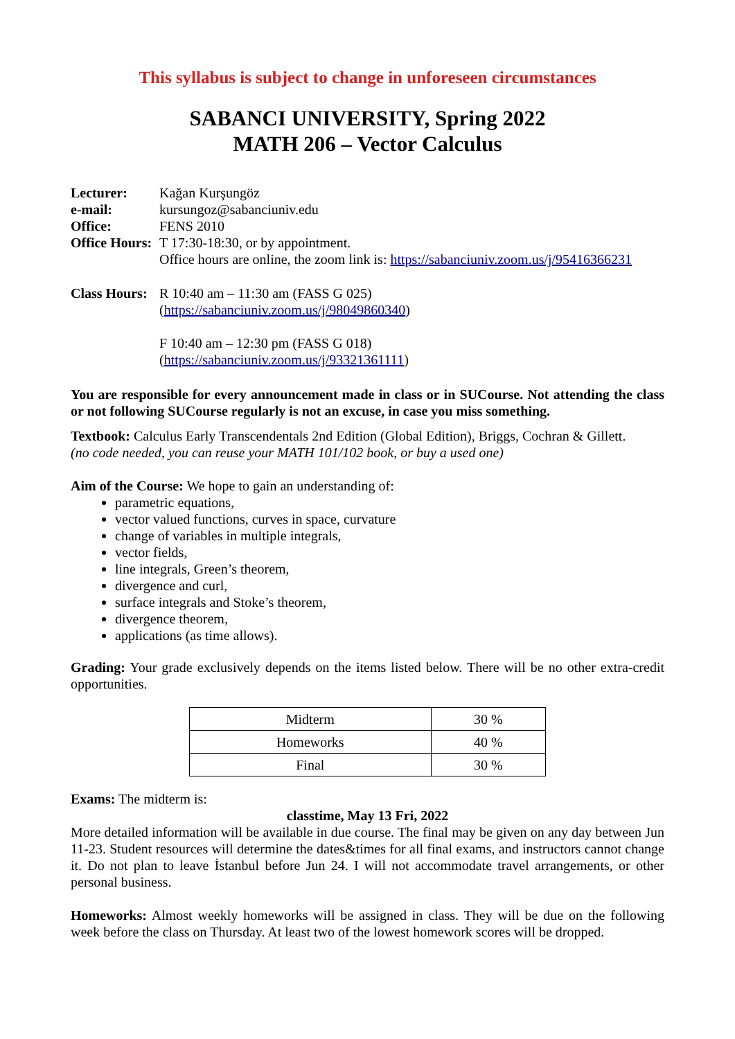This syllabus is subject to change in unforeseen circumstances
SABANCI UNIVERSITY, Spring 2022
MATH 206 – Vector Calculus
| Lecturer: | Kağan Kurşungöz |
| e-mail: | kursungoz@sabanciuniv.edu |
| Office: | FENS 2010 |
| Office Hours: | T 17:30-18:30, or by appointment. Office hours are online, the zoom link is: https://sabanciuniv.zoom.us/j/95416366231 |
| Class Hours: | R 10:40 am – 11:30 am (FASS G 025) ( https://sabanciuniv.zoom.us/j/98049860340 ) F 10:40 am – 12:30 pm (FASS G 018) ( https://sabanciuniv.zoom.us/j/93321361111 ) |
You are responsible for every announcement made in class or in SUCourse. Not attending the class or not following SUCourse regularly is not an excuse, in case you miss something.
Textbook: Calculus Early Transcendentals 2nd Edition (Global Edition), Briggs, Cochran & Gillett.
(no code needed, you can reuse your MATH 101/102 book, or buy a used one)
Aim of the Course: We hope to gain an understanding of:
parametric equations,
vector valued functions, curves in space, curvature
change of variables in multiple integrals,
vector fields,
line integrals, Green’s theorem,
divergence and curl,
surface integrals and Stoke’s theorem,
divergence theorem,
applications (as time allows).
Grading: Your grade exclusively depends on the items listed below. There will be no other extra-credit opportunities.
| Midterm | 30 % |
| Homeworks | 40 % |
| Final | 30 % |
Exams: The midterm is:
classtime, May 13 Fri, 2022
More detailed information will be available in due course. The final may be given on any day between Jun 11-23. Student resources will determine the dates&times for all final exams, and instructors cannot change it. Do not plan to leave İstanbul before Jun 24. I will not accommodate travel arrangements, or other personal business.
Homeworks: Almost weekly homeworks will be assigned in class. They will be due on the following week before the class on Thursday. At least two of the lowest homework scores will be dropped.